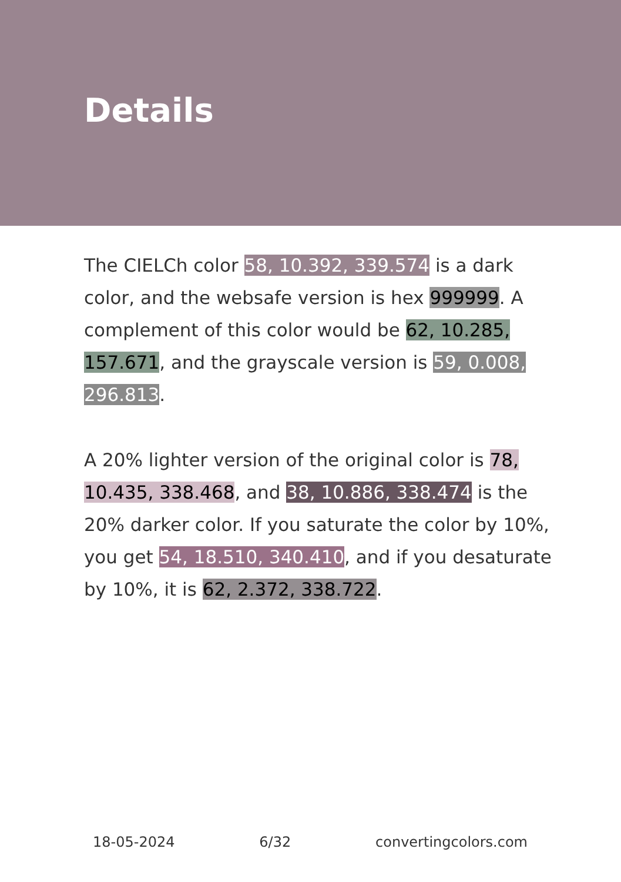Details
The CIELCh color 58, 10.392, 339.574 is a dark color, and the websafe version is hex 999999. A complement of this color would be 62, 10.285, 157.671, and the grayscale version is 59, 0.008, 296.813.
A 20% lighter version of the original color is 78, 10.435, 338.468, and 38, 10.886, 338.474 is the 20% darker color. If you saturate the color by 10%, you get 54, 18.510, 340.410, and if you desaturate by 10%, it is 62, 2.372, 338.722.
18-05-2024 6/32 convertingcolors.com